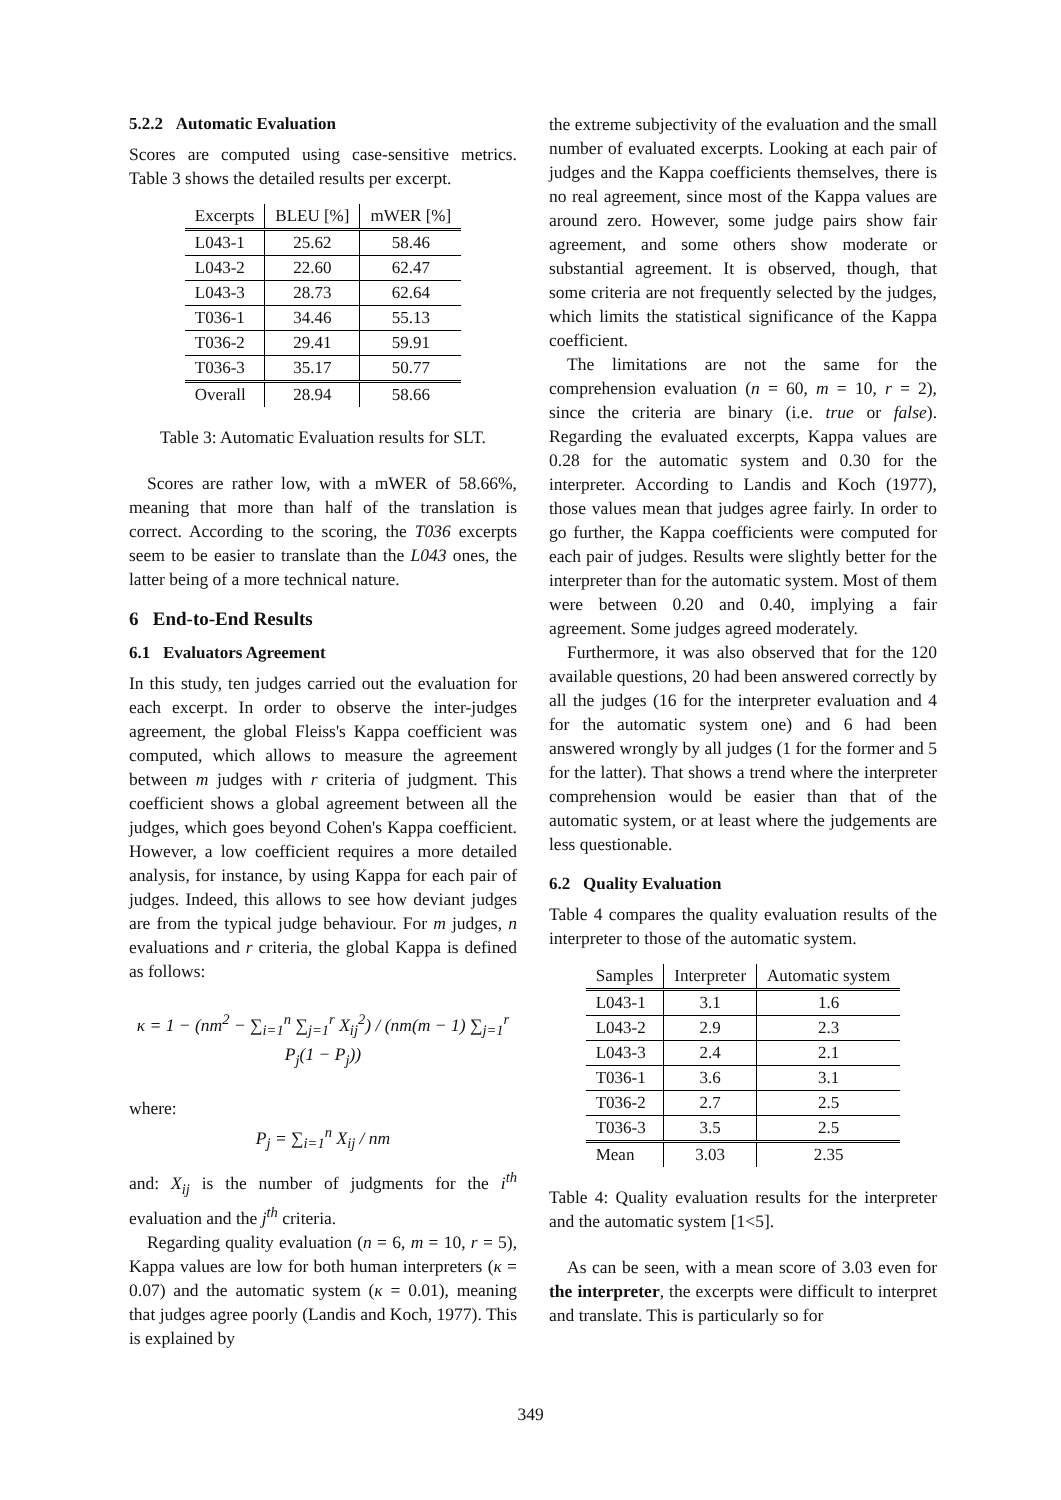5.2.2 Automatic Evaluation
Scores are computed using case-sensitive metrics. Table 3 shows the detailed results per excerpt.
| Excerpts | BLEU [%] | mWER [%] |
| --- | --- | --- |
| L043-1 | 25.62 | 58.46 |
| L043-2 | 22.60 | 62.47 |
| L043-3 | 28.73 | 62.64 |
| T036-1 | 34.46 | 55.13 |
| T036-2 | 29.41 | 59.91 |
| T036-3 | 35.17 | 50.77 |
| Overall | 28.94 | 58.66 |
Table 3: Automatic Evaluation results for SLT.
Scores are rather low, with a mWER of 58.66%, meaning that more than half of the translation is correct. According to the scoring, the T036 excerpts seem to be easier to translate than the L043 ones, the latter being of a more technical nature.
6 End-to-End Results
6.1 Evaluators Agreement
In this study, ten judges carried out the evaluation for each excerpt. In order to observe the inter-judges agreement, the global Fleiss's Kappa coefficient was computed, which allows to measure the agreement between m judges with r criteria of judgment. This coefficient shows a global agreement between all the judges, which goes beyond Cohen's Kappa coefficient. However, a low coefficient requires a more detailed analysis, for instance, by using Kappa for each pair of judges. Indeed, this allows to see how deviant judges are from the typical judge behaviour. For m judges, n evaluations and r criteria, the global Kappa is defined as follows:
κ = 1 − (nm<sup>2</sup> − ∑<sub>i=1</sub><sup>n</sup> ∑<sub>j=1</sub><sup>r</sup> X<sub>ij</sub><sup>2</sup>) / (nm(m − 1) ∑<sub>j=1</sub><sup>r</sup> P<sub>j</sub>(1 − P<sub>j</sub>))
where:
P<sub>j</sub> = ∑<sub>i=1</sub><sup>n</sup> X<sub>ij</sub> / nm
and: X<sub>ij</sub> is the number of judgments for the i<sup>th</sup> evaluation and the j<sup>th</sup> criteria.
Regarding quality evaluation (n = 6, m = 10, r = 5), Kappa values are low for both human interpreters (κ = 0.07) and the automatic system (κ = 0.01), meaning that judges agree poorly (Landis and Koch, 1977). This is explained by
the extreme subjectivity of the evaluation and the small number of evaluated excerpts. Looking at each pair of judges and the Kappa coefficients themselves, there is no real agreement, since most of the Kappa values are around zero. However, some judge pairs show fair agreement, and some others show moderate or substantial agreement. It is observed, though, that some criteria are not frequently selected by the judges, which limits the statistical significance of the Kappa coefficient.
The limitations are not the same for the comprehension evaluation (n = 60, m = 10, r = 2), since the criteria are binary (i.e. true or false). Regarding the evaluated excerpts, Kappa values are 0.28 for the automatic system and 0.30 for the interpreter. According to Landis and Koch (1977), those values mean that judges agree fairly. In order to go further, the Kappa coefficients were computed for each pair of judges. Results were slightly better for the interpreter than for the automatic system. Most of them were between 0.20 and 0.40, implying a fair agreement. Some judges agreed moderately.
Furthermore, it was also observed that for the 120 available questions, 20 had been answered correctly by all the judges (16 for the interpreter evaluation and 4 for the automatic system one) and 6 had been answered wrongly by all judges (1 for the former and 5 for the latter). That shows a trend where the interpreter comprehension would be easier than that of the automatic system, or at least where the judgements are less questionable.
6.2 Quality Evaluation
Table 4 compares the quality evaluation results of the interpreter to those of the automatic system.
| Samples | Interpreter | Automatic system |
| --- | --- | --- |
| L043-1 | 3.1 | 1.6 |
| L043-2 | 2.9 | 2.3 |
| L043-3 | 2.4 | 2.1 |
| T036-1 | 3.6 | 3.1 |
| T036-2 | 2.7 | 2.5 |
| T036-3 | 3.5 | 2.5 |
| Mean | 3.03 | 2.35 |
Table 4: Quality evaluation results for the interpreter and the automatic system [1<5].
As can be seen, with a mean score of 3.03 even for the interpreter, the excerpts were difficult to interpret and translate. This is particularly so for
349